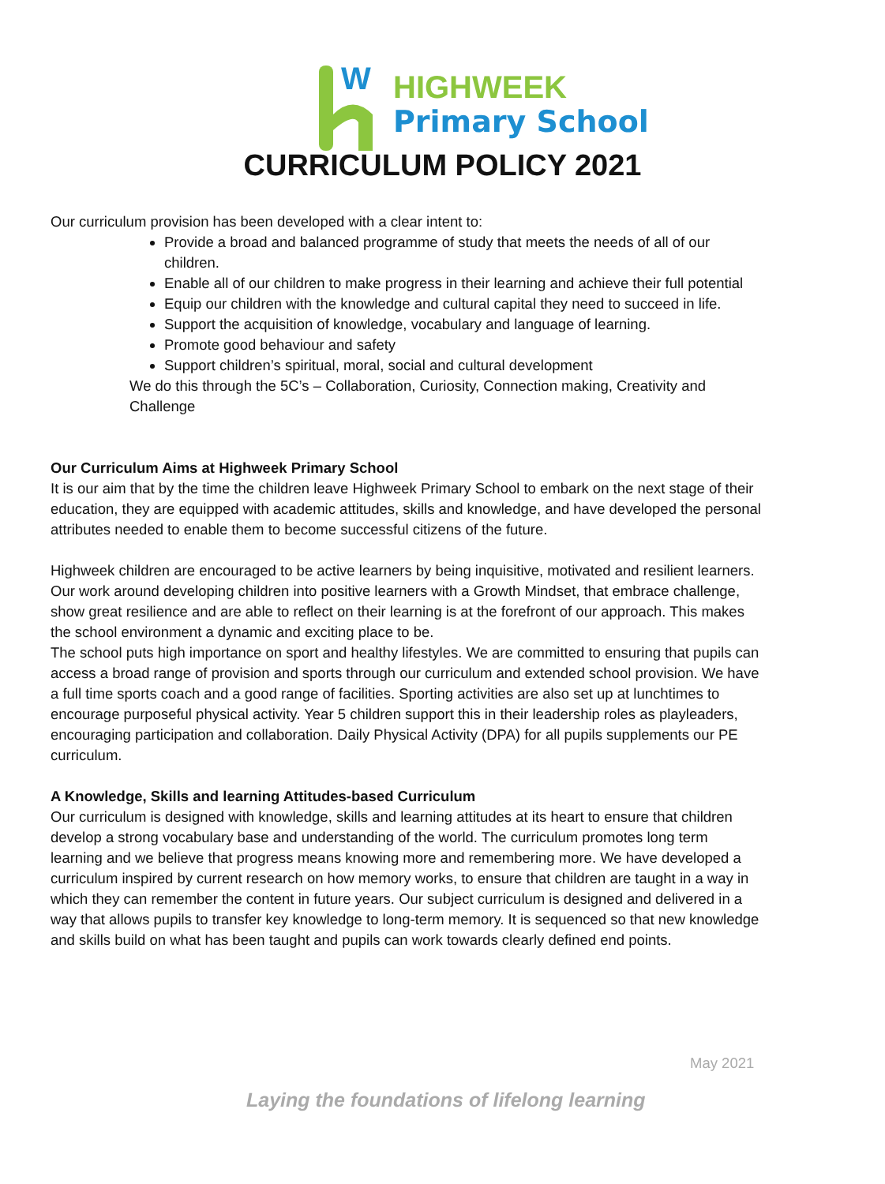W
HIGHWEEK
Primary School
CURRICULUM POLICY 2021
Our curriculum provision has been developed with a clear intent to:
Provide a broad and balanced programme of study that meets the needs of all of our children.
Enable all of our children to make progress in their learning and achieve their full potential
Equip our children with the knowledge and cultural capital they need to succeed in life.
Support the acquisition of knowledge, vocabulary and language of learning.
Promote good behaviour and safety
Support children’s spiritual, moral, social and cultural development
We do this through the 5C’s – Collaboration, Curiosity, Connection making, Creativity and Challenge
Our Curriculum Aims at Highweek Primary School
It is our aim that by the time the children leave Highweek Primary School to embark on the next stage of their education, they are equipped with academic attitudes, skills and knowledge, and have developed the personal attributes needed to enable them to become successful citizens of the future.
Highweek children are encouraged to be active learners by being inquisitive, motivated and resilient learners. Our work around developing children into positive learners with a Growth Mindset, that embrace challenge, show great resilience and are able to reflect on their learning is at the forefront of our approach. This makes the school environment a dynamic and exciting place to be.
The school puts high importance on sport and healthy lifestyles. We are committed to ensuring that pupils can access a broad range of provision and sports through our curriculum and extended school provision. We have a full time sports coach and a good range of facilities. Sporting activities are also set up at lunchtimes to encourage purposeful physical activity. Year 5 children support this in their leadership roles as playleaders, encouraging participation and collaboration. Daily Physical Activity (DPA) for all pupils supplements our PE curriculum.
A Knowledge, Skills and learning Attitudes-based Curriculum
Our curriculum is designed with knowledge, skills and learning attitudes at its heart to ensure that children develop a strong vocabulary base and understanding of the world. The curriculum promotes long term learning and we believe that progress means knowing more and remembering more. We have developed a curriculum inspired by current research on how memory works, to ensure that children are taught in a way in which they can remember the content in future years. Our subject curriculum is designed and delivered in a way that allows pupils to transfer key knowledge to long-term memory. It is sequenced so that new knowledge and skills build on what has been taught and pupils can work towards clearly defined end points.
May 2021
Laying the foundations of lifelong learning